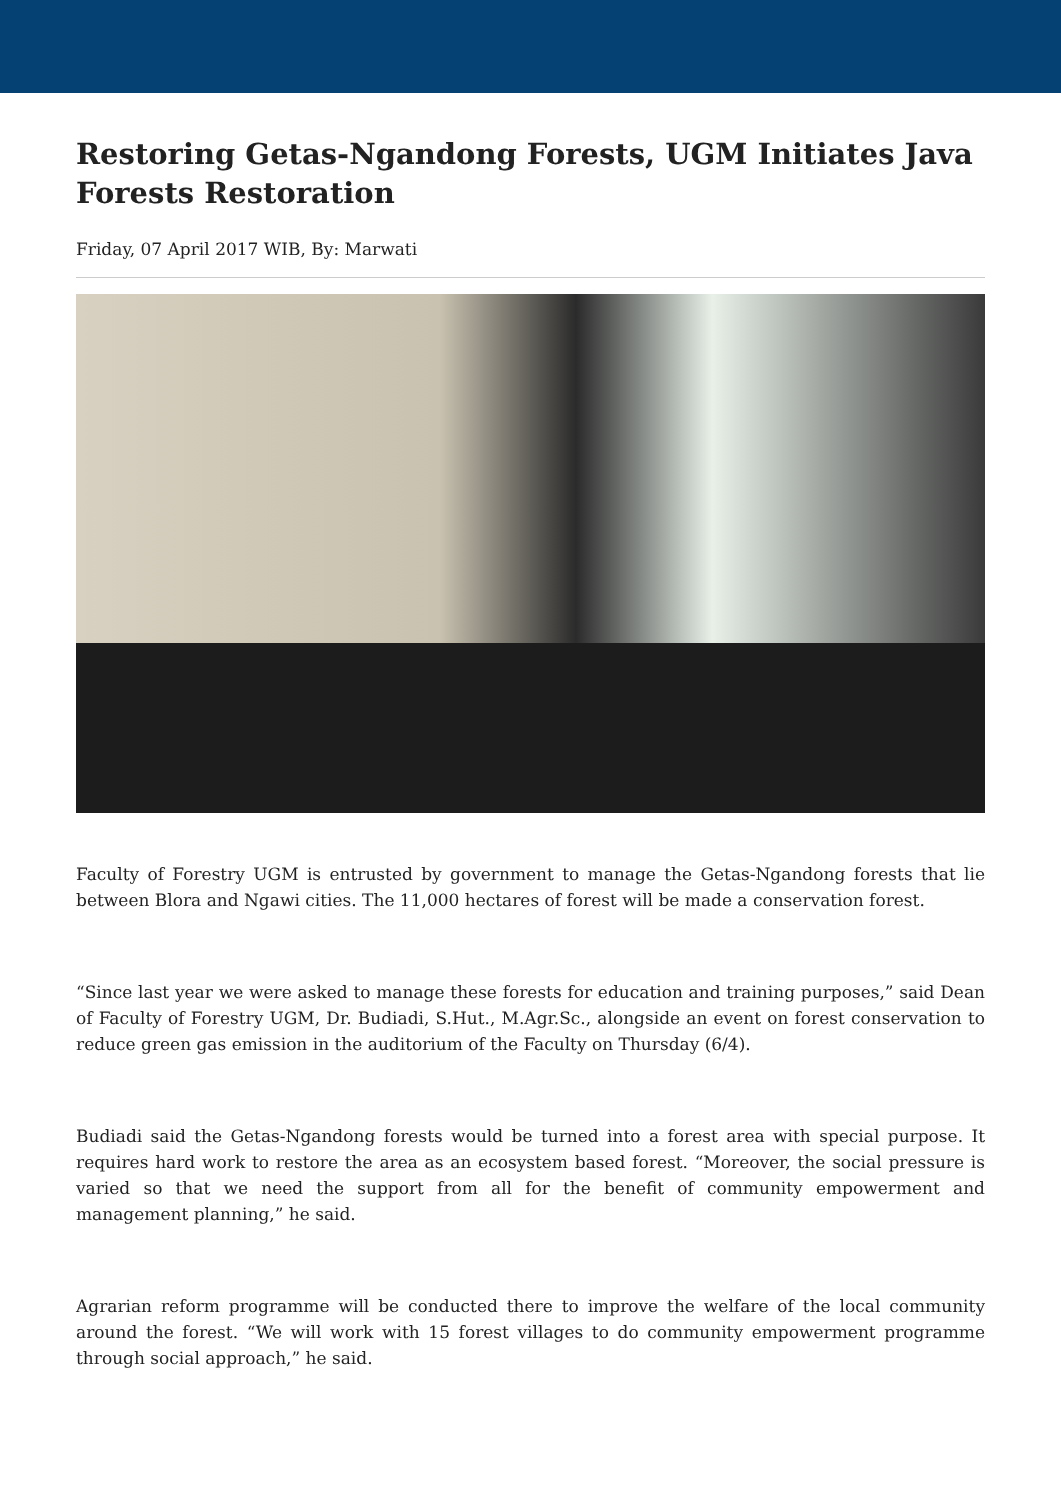Restoring Getas-Ngandong Forests, UGM Initiates Java Forests Restoration
Friday, 07 April 2017 WIB, By: Marwati
Faculty of Forestry UGM is entrusted by government to manage the Getas-Ngandong forests that lie between Blora and Ngawi cities. The 11,000 hectares of forest will be made a conservation forest.
“Since last year we were asked to manage these forests for education and training purposes,” said Dean of Faculty of Forestry UGM, Dr. Budiadi, S.Hut., M.Agr.Sc., alongside an event on forest conservation to reduce green gas emission in the auditorium of the Faculty on Thursday (6/4).
Budiadi said the Getas-Ngandong forests would be turned into a forest area with special purpose. It requires hard work to restore the area as an ecosystem based forest. “Moreover, the social pressure is varied so that we need the support from all for the benefit of community empowerment and management planning,” he said.
Agrarian reform programme will be conducted there to improve the welfare of the local community around the forest. “We will work with 15 forest villages to do community empowerment programme through social approach,” he said.